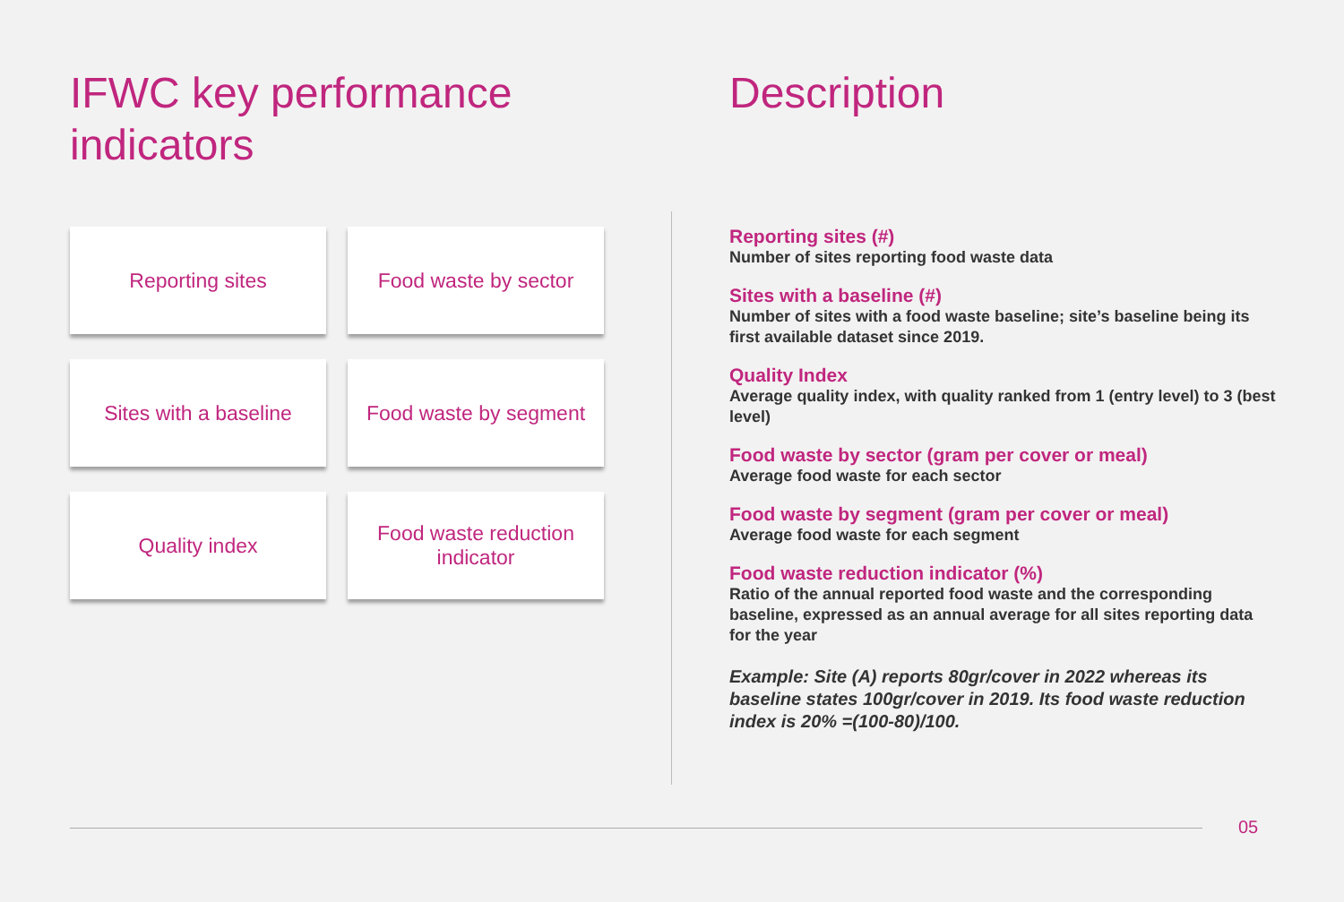IFWC key performance indicators
Reporting sites
Food waste by sector
Sites with a baseline
Food waste by segment
Quality index
Food waste reduction
indicator
Description
Reporting sites (#)
Number of sites reporting food waste data
Sites with a baseline (#)
Number of sites with a food waste baseline; site’s baseline being its first available dataset since 2019.
Quality Index
Average quality index, with quality ranked from 1 (entry level) to 3 (best level)
Food waste by sector (gram per cover or meal)
Average food waste for each sector
Food waste by segment (gram per cover or meal)
Average food waste for each segment
Food waste reduction indicator (%)
Ratio of the annual reported food waste and the corresponding baseline, expressed as an annual average for all sites reporting data for the year
Example: Site (A) reports 80gr/cover in 2022 whereas its baseline states 100gr/cover in 2019. Its food waste reduction index is 20% =(100-80)/100.
05